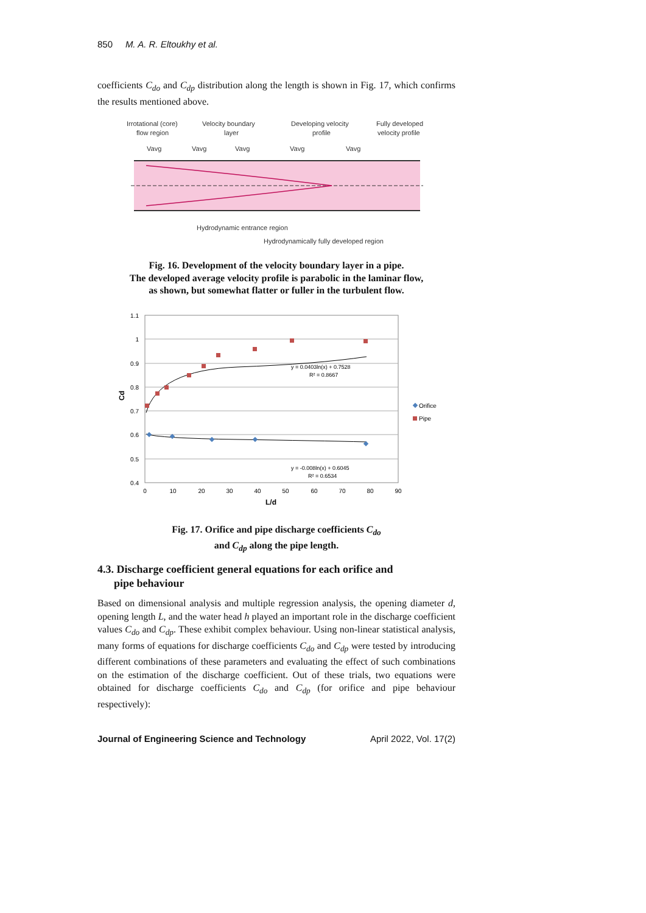850 M. A. R. Eltoukhy et al.
coefficients C<sub>do</sub> and C<sub>dp</sub> distribution along the length is shown in Fig. 17, which confirms the results mentioned above.
Irrotational (core)
flow region
Velocity boundary
layer
Developing velocity
profile
Fully developed
velocity profile
Vavg
Vavg
Vavg
Vavg
Vavg
Hydrodynamic entrance region
Hydrodynamically fully developed region
Fig. 16. Development of the velocity boundary layer in a pipe.
The developed average velocity profile is parabolic in the laminar flow,
as shown, but somewhat flatter or fuller in the turbulent flow.
1.1
1
0.9
0.8
0.7
0.6
0.5
0.4
0
10
20
30
40
50
60
70
80
90
L/d
Cd
y = 0.0403ln(x) + 0.7528
R² = 0.8667
y = -0.008ln(x) + 0.6045
R² = 0.6534
Orifice
Pipe
Fig. 17. Orifice and pipe discharge coefficients C<sub>do</sub>
and C<sub>dp</sub> along the pipe length.
4.3. Discharge coefficient general equations for each orifice and
pipe behaviour
Based on dimensional analysis and multiple regression analysis, the opening diameter d, opening length L, and the water head h played an important role in the discharge coefficient values C<sub>do</sub> and C<sub>dp</sub>. These exhibit complex behaviour. Using non-linear statistical analysis, many forms of equations for discharge coefficients C<sub>do</sub> and C<sub>dp</sub> were tested by introducing different combinations of these parameters and evaluating the effect of such combinations on the estimation of the discharge coefficient. Out of these trials, two equations were obtained for discharge coefficients C<sub>do</sub> and C<sub>dp</sub> (for orifice and pipe behaviour respectively):
Journal of Engineering Science and Technology April 2022, Vol. 17(2)